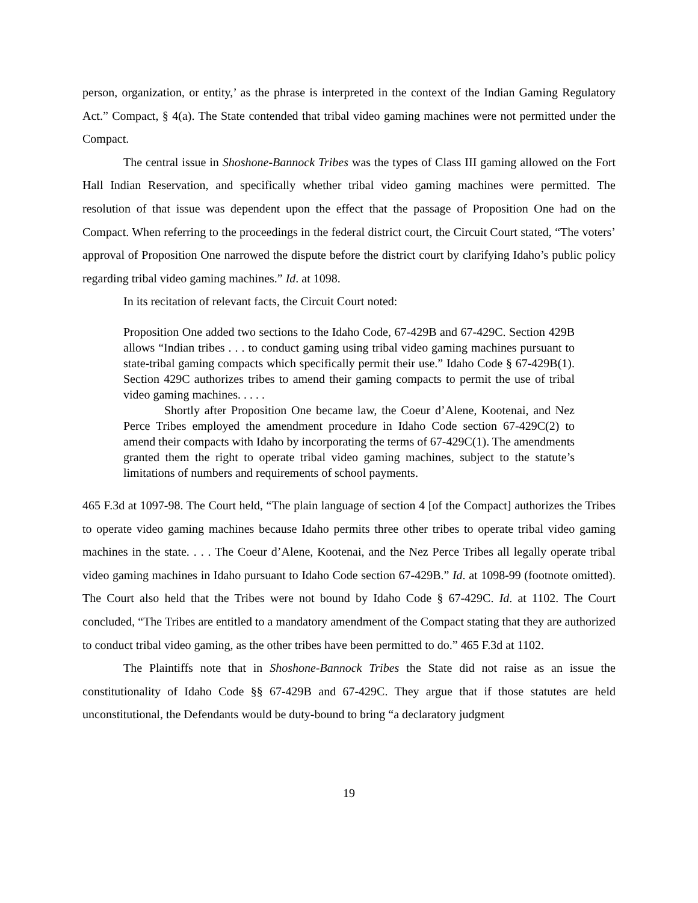person, organization, or entity,’ as the phrase is interpreted in the context of the Indian Gaming Regulatory Act.” Compact, § 4(a). The State contended that tribal video gaming machines were not permitted under the Compact.
The central issue in Shoshone-Bannock Tribes was the types of Class III gaming allowed on the Fort Hall Indian Reservation, and specifically whether tribal video gaming machines were permitted. The resolution of that issue was dependent upon the effect that the passage of Proposition One had on the Compact. When referring to the proceedings in the federal district court, the Circuit Court stated, “The voters’ approval of Proposition One narrowed the dispute before the district court by clarifying Idaho’s public policy regarding tribal video gaming machines.” Id. at 1098.
In its recitation of relevant facts, the Circuit Court noted:
Proposition One added two sections to the Idaho Code, 67-429B and 67-429C. Section 429B allows “Indian tribes . . . to conduct gaming using tribal video gaming machines pursuant to state-tribal gaming compacts which specifically permit their use.” Idaho Code § 67-429B(1). Section 429C authorizes tribes to amend their gaming compacts to permit the use of tribal video gaming machines. . . . .
Shortly after Proposition One became law, the Coeur d’Alene, Kootenai, and Nez Perce Tribes employed the amendment procedure in Idaho Code section 67-429C(2) to amend their compacts with Idaho by incorporating the terms of 67-429C(1). The amendments granted them the right to operate tribal video gaming machines, subject to the statute’s limitations of numbers and requirements of school payments.
465 F.3d at 1097-98. The Court held, “The plain language of section 4 [of the Compact] authorizes the Tribes to operate video gaming machines because Idaho permits three other tribes to operate tribal video gaming machines in the state. . . . The Coeur d’Alene, Kootenai, and the Nez Perce Tribes all legally operate tribal video gaming machines in Idaho pursuant to Idaho Code section 67-429B.” Id. at 1098-99 (footnote omitted). The Court also held that the Tribes were not bound by Idaho Code § 67-429C. Id. at 1102. The Court concluded, “The Tribes are entitled to a mandatory amendment of the Compact stating that they are authorized to conduct tribal video gaming, as the other tribes have been permitted to do.” 465 F.3d at 1102.
The Plaintiffs note that in Shoshone-Bannock Tribes the State did not raise as an issue the constitutionality of Idaho Code §§ 67-429B and 67-429C. They argue that if those statutes are held unconstitutional, the Defendants would be duty-bound to bring “a declaratory judgment
19